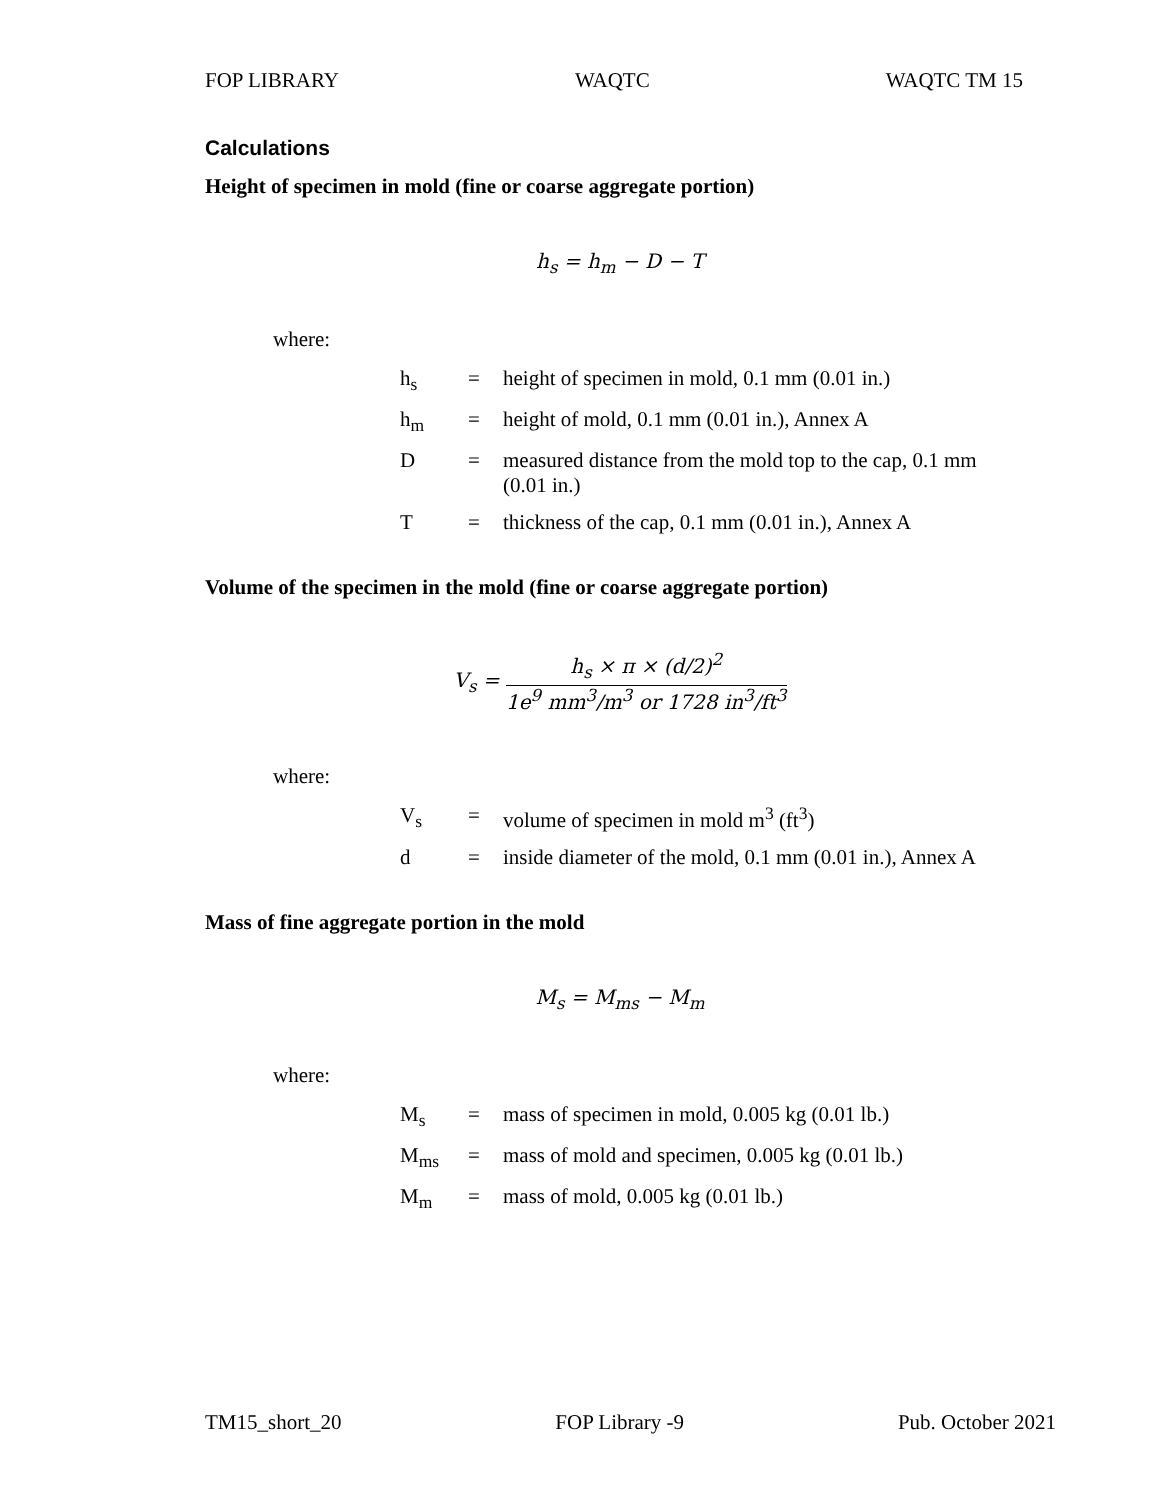FOP LIBRARY WAQTC WAQTC TM 15
Calculations
Height of specimen in mold (fine or coarse aggregate portion)
h<sub>s</sub> = h<sub>m</sub> − D − T
where:
| h<sub>s</sub> | = | height of specimen in mold, 0.1 mm (0.01 in.) |
| h<sub>m</sub> | = | height of mold, 0.1 mm (0.01 in.), Annex A |
| D | = | measured distance from the mold top to the cap, 0.1 mm (0.01 in.) |
| T | = | thickness of the cap, 0.1 mm (0.01 in.), Annex A |
Volume of the specimen in the mold (fine or coarse aggregate portion)
V<sub>s</sub> = h<sub>s</sub> × π × (d/2)<sup>2</sup> 1e<sup>9</sup> mm<sup>3</sup>/m<sup>3</sup> or 1728 in<sup>3</sup>/ft<sup>3</sup>
where:
| V<sub>s</sub> | = | volume of specimen in mold m<sup>3</sup> (ft<sup>3</sup>) |
| d | = | inside diameter of the mold, 0.1 mm (0.01 in.), Annex A |
Mass of fine aggregate portion in the mold
M<sub>s</sub> = M<sub>ms</sub> − M<sub>m</sub>
where:
| M<sub>s</sub> | = | mass of specimen in mold, 0.005 kg (0.01 lb.) |
| M<sub>ms</sub> | = | mass of mold and specimen, 0.005 kg (0.01 lb.) |
| M<sub>m</sub> | = | mass of mold, 0.005 kg (0.01 lb.) |
TM15_short_20 FOP Library -9 Pub. October 2021